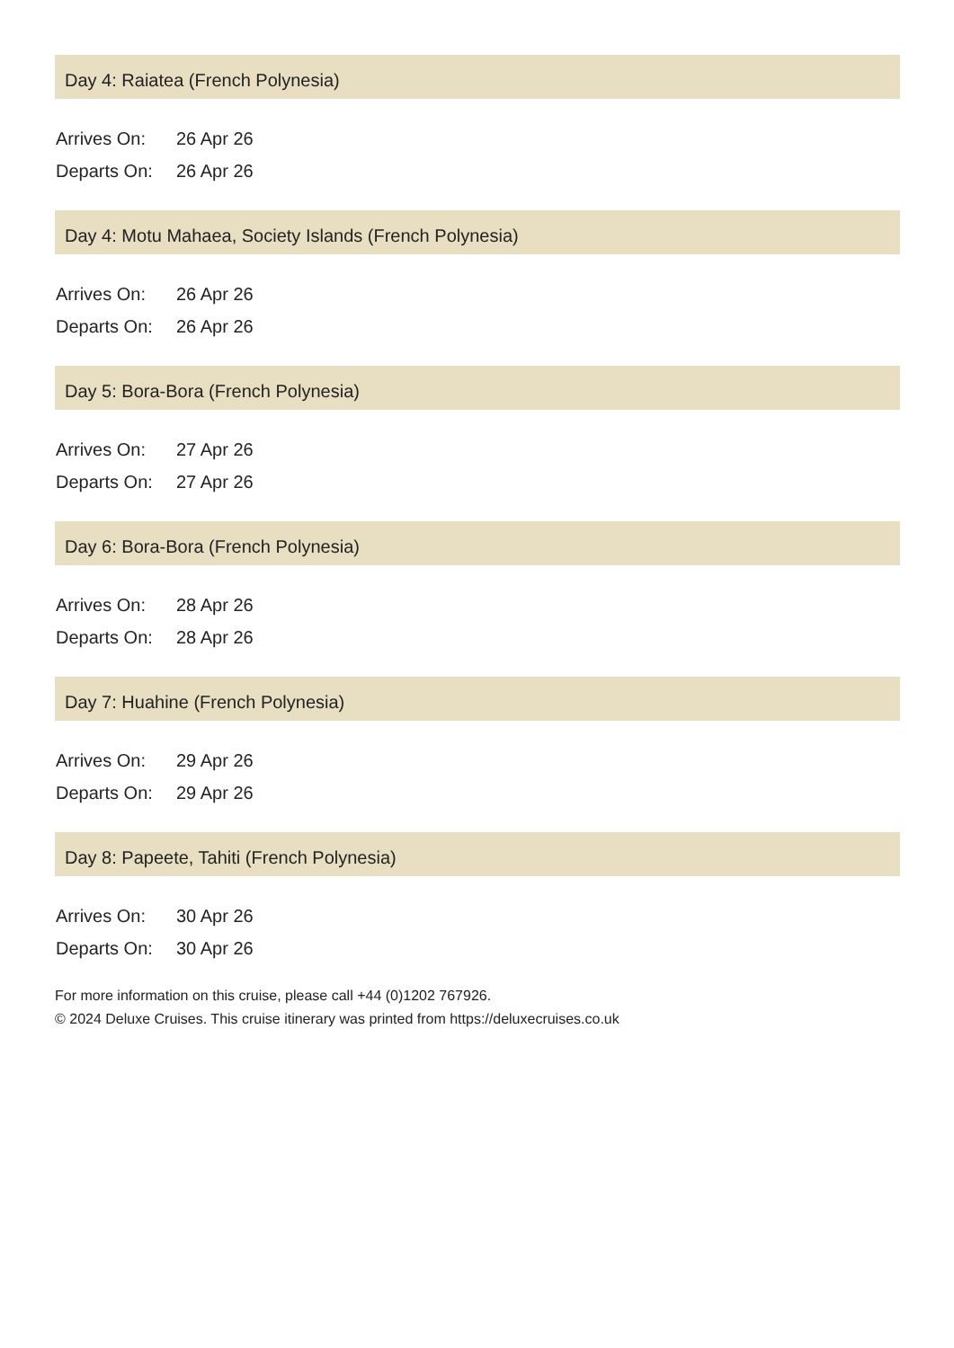Day 4: Raiatea (French Polynesia)
| Arrives On: | 26 Apr 26 |
| Departs On: | 26 Apr 26 |
Day 4: Motu Mahaea, Society Islands (French Polynesia)
| Arrives On: | 26 Apr 26 |
| Departs On: | 26 Apr 26 |
Day 5: Bora-Bora (French Polynesia)
| Arrives On: | 27 Apr 26 |
| Departs On: | 27 Apr 26 |
Day 6: Bora-Bora (French Polynesia)
| Arrives On: | 28 Apr 26 |
| Departs On: | 28 Apr 26 |
Day 7: Huahine (French Polynesia)
| Arrives On: | 29 Apr 26 |
| Departs On: | 29 Apr 26 |
Day 8: Papeete, Tahiti (French Polynesia)
| Arrives On: | 30 Apr 26 |
| Departs On: | 30 Apr 26 |
For more information on this cruise, please call +44 (0)1202 767926.
© 2024 Deluxe Cruises. This cruise itinerary was printed from https://deluxecruises.co.uk